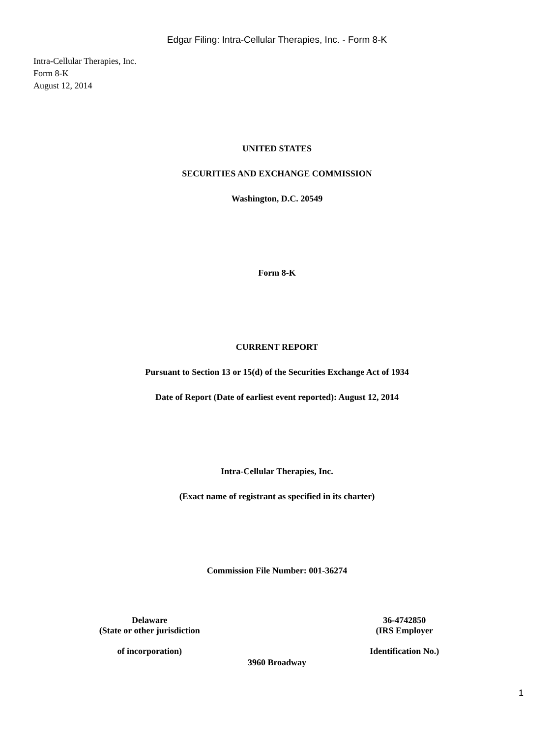Edgar Filing: Intra-Cellular Therapies, Inc. - Form 8-K
Intra-Cellular Therapies, Inc.
Form 8-K
August 12, 2014
UNITED STATES
SECURITIES AND EXCHANGE COMMISSION
Washington, D.C. 20549
Form 8-K
CURRENT REPORT
Pursuant to Section 13 or 15(d) of the Securities Exchange Act of 1934
Date of Report (Date of earliest event reported): August 12, 2014
Intra-Cellular Therapies, Inc.
(Exact name of registrant as specified in its charter)
Commission File Number: 001-36274
Delaware
(State or other jurisdiction
of incorporation)
36-4742850
(IRS Employer
Identification No.)
3960 Broadway
1